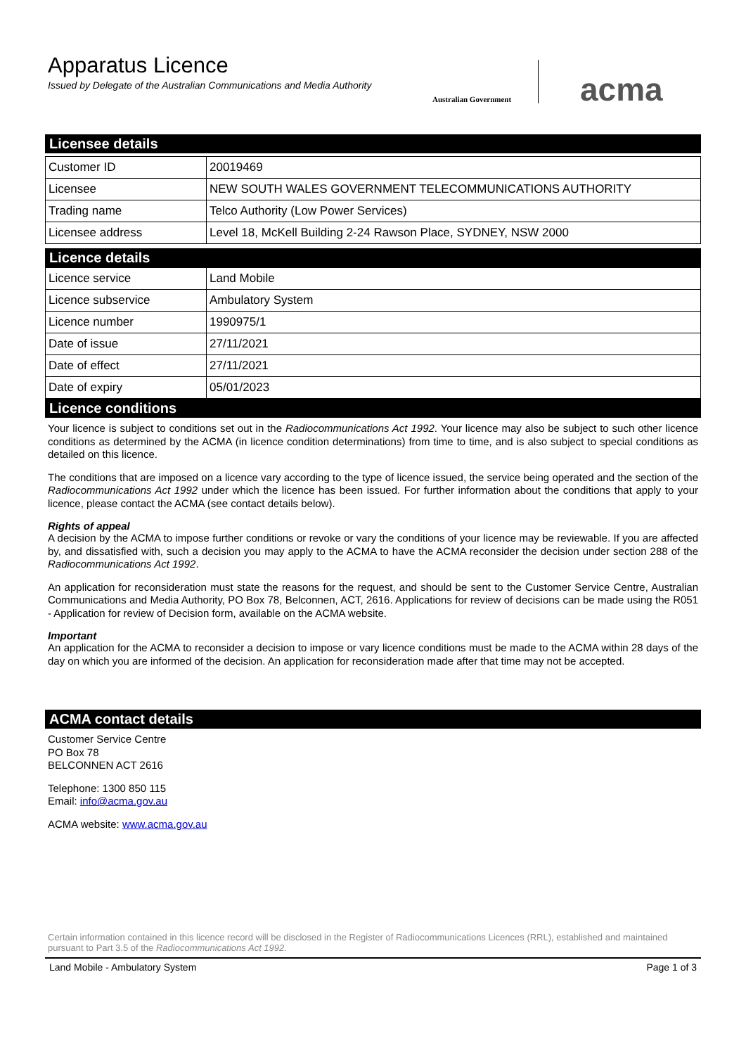Apparatus Licence
Issued by Delegate of the Australian Communications and Media Authority
Australian Government acma
Licensee details
| Customer ID | 20019469 |
| Licensee | NEW SOUTH WALES GOVERNMENT TELECOMMUNICATIONS AUTHORITY |
| Trading name | Telco Authority (Low Power Services) |
| Licensee address | Level 18, McKell Building 2-24 Rawson Place, SYDNEY, NSW 2000 |
Licence details
| Licence service | Land Mobile |
| Licence subservice | Ambulatory System |
| Licence number | 1990975/1 |
| Date of issue | 27/11/2021 |
| Date of effect | 27/11/2021 |
| Date of expiry | 05/01/2023 |
Licence conditions
Your licence is subject to conditions set out in the Radiocommunications Act 1992. Your licence may also be subject to such other licence conditions as determined by the ACMA (in licence condition determinations) from time to time, and is also subject to special conditions as detailed on this licence.
The conditions that are imposed on a licence vary according to the type of licence issued, the service being operated and the section of the Radiocommunications Act 1992 under which the licence has been issued. For further information about the conditions that apply to your licence, please contact the ACMA (see contact details below).
Rights of appeal
A decision by the ACMA to impose further conditions or revoke or vary the conditions of your licence may be reviewable. If you are affected by, and dissatisfied with, such a decision you may apply to the ACMA to have the ACMA reconsider the decision under section 288 of the Radiocommunications Act 1992.
An application for reconsideration must state the reasons for the request, and should be sent to the Customer Service Centre, Australian Communications and Media Authority, PO Box 78, Belconnen, ACT, 2616. Applications for review of decisions can be made using the R051 - Application for review of Decision form, available on the ACMA website.
Important
An application for the ACMA to reconsider a decision to impose or vary licence conditions must be made to the ACMA within 28 days of the day on which you are informed of the decision. An application for reconsideration made after that time may not be accepted.
ACMA contact details
Customer Service Centre
PO Box 78
BELCONNEN ACT 2616
Telephone: 1300 850 115
Email: info@acma.gov.au
ACMA website: www.acma.gov.au
Certain information contained in this licence record will be disclosed in the Register of Radiocommunications Licences (RRL), established and maintained pursuant to Part 3.5 of the Radiocommunications Act 1992.
Land Mobile - Ambulatory System Page 1 of 3